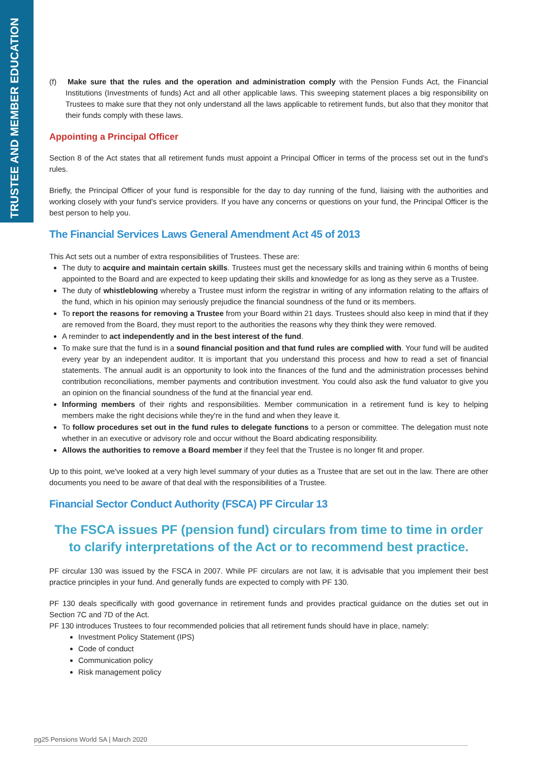TRUSTEE AND MEMBER EDUCATION
(f) Make sure that the rules and the operation and administration comply with the Pension Funds Act, the Financial Institutions (Investments of funds) Act and all other applicable laws. This sweeping statement places a big responsibility on Trustees to make sure that they not only understand all the laws applicable to retirement funds, but also that they monitor that their funds comply with these laws.
Appointing a Principal Officer
Section 8 of the Act states that all retirement funds must appoint a Principal Officer in terms of the process set out in the fund's rules.
Briefly, the Principal Officer of your fund is responsible for the day to day running of the fund, liaising with the authorities and working closely with your fund's service providers. If you have any concerns or questions on your fund, the Principal Officer is the best person to help you.
The Financial Services Laws General Amendment Act 45 of 2013
This Act sets out a number of extra responsibilities of Trustees. These are:
The duty to acquire and maintain certain skills. Trustees must get the necessary skills and training within 6 months of being appointed to the Board and are expected to keep updating their skills and knowledge for as long as they serve as a Trustee.
The duty of whistleblowing whereby a Trustee must inform the registrar in writing of any information relating to the affairs of the fund, which in his opinion may seriously prejudice the financial soundness of the fund or its members.
To report the reasons for removing a Trustee from your Board within 21 days. Trustees should also keep in mind that if they are removed from the Board, they must report to the authorities the reasons why they think they were removed.
A reminder to act independently and in the best interest of the fund.
To make sure that the fund is in a sound financial position and that fund rules are complied with. Your fund will be audited every year by an independent auditor. It is important that you understand this process and how to read a set of financial statements. The annual audit is an opportunity to look into the finances of the fund and the administration processes behind contribution reconciliations, member payments and contribution investment. You could also ask the fund valuator to give you an opinion on the financial soundness of the fund at the financial year end.
Informing members of their rights and responsibilities. Member communication in a retirement fund is key to helping members make the right decisions while they're in the fund and when they leave it.
To follow procedures set out in the fund rules to delegate functions to a person or committee. The delegation must note whether in an executive or advisory role and occur without the Board abdicating responsibility.
Allows the authorities to remove a Board member if they feel that the Trustee is no longer fit and proper.
Up to this point, we've looked at a very high level summary of your duties as a Trustee that are set out in the law. There are other documents you need to be aware of that deal with the responsibilities of a Trustee.
Financial Sector Conduct Authority (FSCA) PF Circular 13
The FSCA issues PF (pension fund) circulars from time to time in order to clarify interpretations of the Act or to recommend best practice.
PF circular 130 was issued by the FSCA in 2007. While PF circulars are not law, it is advisable that you implement their best practice principles in your fund. And generally funds are expected to comply with PF 130.
PF 130 deals specifically with good governance in retirement funds and provides practical guidance on the duties set out in Section 7C and 7D of the Act.
PF 130 introduces Trustees to four recommended policies that all retirement funds should have in place, namely:
Investment Policy Statement (IPS)
Code of conduct
Communication policy
Risk management policy
pg25 Pensions World SA | March 2020